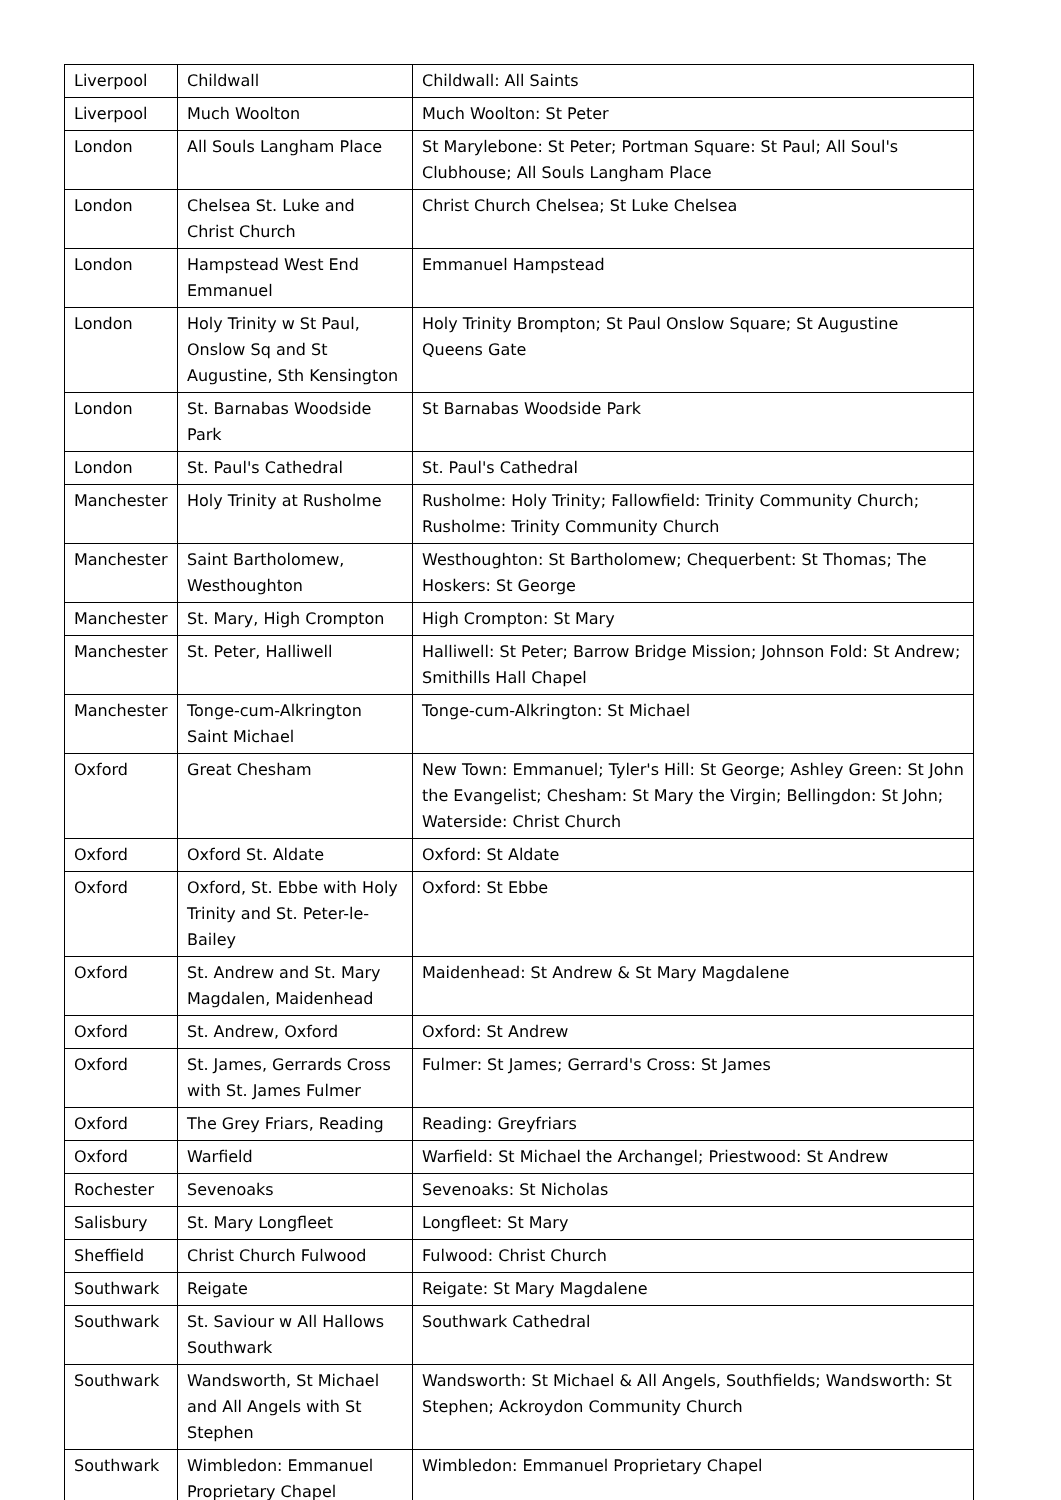| Liverpool | Childwall | Childwall: All Saints |
| Liverpool | Much Woolton | Much Woolton: St Peter |
| London | All Souls Langham Place | St Marylebone: St Peter; Portman Square: St Paul; All Soul's Clubhouse; All Souls Langham Place |
| London | Chelsea St. Luke and Christ Church | Christ Church Chelsea; St Luke Chelsea |
| London | Hampstead West End Emmanuel | Emmanuel Hampstead |
| London | Holy Trinity w St Paul, Onslow Sq and St Augustine, Sth Kensington | Holy Trinity Brompton; St Paul Onslow Square; St Augustine Queens Gate |
| London | St. Barnabas Woodside Park | St Barnabas Woodside Park |
| London | St. Paul's Cathedral | St. Paul's Cathedral |
| Manchester | Holy Trinity at Rusholme | Rusholme: Holy Trinity; Fallowfield: Trinity Community Church; Rusholme: Trinity Community Church |
| Manchester | Saint Bartholomew, Westhoughton | Westhoughton: St Bartholomew; Chequerbent: St Thomas; The Hoskers: St George |
| Manchester | St. Mary, High Crompton | High Crompton: St Mary |
| Manchester | St. Peter, Halliwell | Halliwell: St Peter; Barrow Bridge Mission; Johnson Fold: St Andrew; Smithills Hall Chapel |
| Manchester | Tonge-cum-Alkrington Saint Michael | Tonge-cum-Alkrington: St Michael |
| Oxford | Great Chesham | New Town: Emmanuel; Tyler's Hill: St George; Ashley Green: St John the Evangelist; Chesham: St Mary the Virgin; Bellingdon: St John; Waterside: Christ Church |
| Oxford | Oxford St. Aldate | Oxford: St Aldate |
| Oxford | Oxford, St. Ebbe with Holy Trinity and St. Peter-le-Bailey | Oxford: St Ebbe |
| Oxford | St. Andrew and St. Mary Magdalen, Maidenhead | Maidenhead: St Andrew & St Mary Magdalene |
| Oxford | St. Andrew, Oxford | Oxford: St Andrew |
| Oxford | St. James, Gerrards Cross with St. James Fulmer | Fulmer: St James; Gerrard's Cross: St James |
| Oxford | The Grey Friars, Reading | Reading: Greyfriars |
| Oxford | Warfield | Warfield: St Michael the Archangel; Priestwood: St Andrew |
| Rochester | Sevenoaks | Sevenoaks: St Nicholas |
| Salisbury | St. Mary Longfleet | Longfleet: St Mary |
| Sheffield | Christ Church Fulwood | Fulwood: Christ Church |
| Southwark | Reigate | Reigate: St Mary Magdalene |
| Southwark | St. Saviour w All Hallows Southwark | Southwark Cathedral |
| Southwark | Wandsworth, St Michael and All Angels with St Stephen | Wandsworth: St Michael & All Angels, Southfields; Wandsworth: St Stephen; Ackroydon Community Church |
| Southwark | Wimbledon: Emmanuel Proprietary Chapel | Wimbledon: Emmanuel Proprietary Chapel |